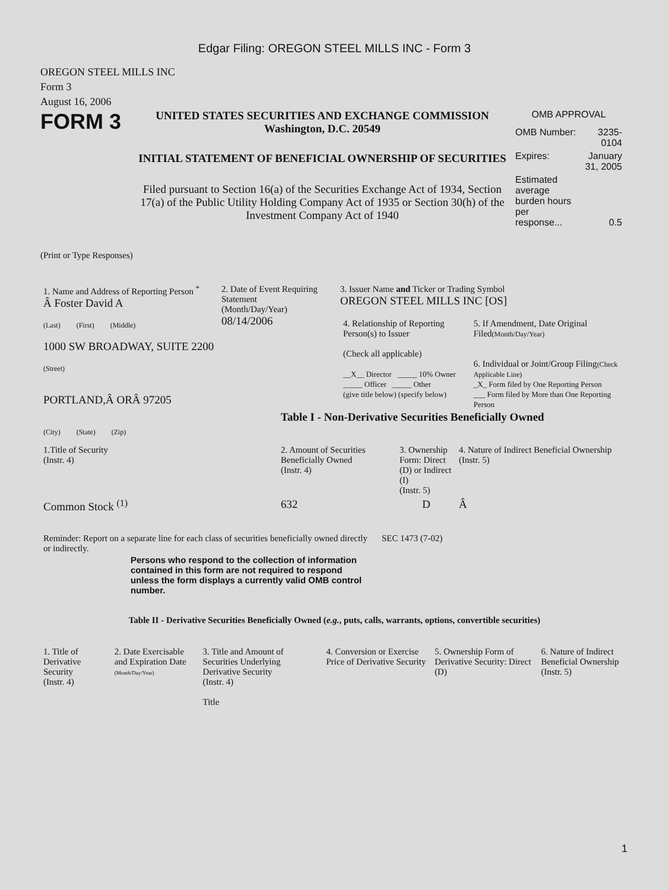Edgar Filing: OREGON STEEL MILLS INC - Form 3
OREGON STEEL MILLS INC
Form 3
August 16, 2006
FORM 3
UNITED STATES SECURITIES AND EXCHANGE COMMISSION
Washington, D.C. 20549
INITIAL STATEMENT OF BENEFICIAL OWNERSHIP OF SECURITIES
Filed pursuant to Section 16(a) of the Securities Exchange Act of 1934, Section 17(a) of the Public Utility Holding Company Act of 1935 or Section 30(h) of the Investment Company Act of 1940
OMB APPROVAL
| OMB Number: | 3235-0104 |
| Expires: | January 31, 2005 |
| Estimated average burden hours per response... | 0.5 |
(Print or Type Responses)
| 1. Name and Address of Reporting Person <sup>*</sup> Â Foster David A (Last) (First) (Middle) 1000 SW BROADWAY, SUITE 2200 (Street) PORTLAND,Â ORÂ 97205 (City) (State) (Zip) | 2. Date of Event Requiring Statement (Month/Day/Year) 08/14/2006 | 3. Issuer Name and Ticker or Trading Symbol OREGON STEEL MILLS INC [OS] / 4. Relationship of Reporting Person(s) to Issuer (Check all applicable) __X__ Director _____ 10% Owner _____ Officer _____ Other (give title below) (specify below) / 5. If Amendment, Date Original Filed (Month/Day/Year) 6. Individual or Joint/Group Filing (Check Applicable Line) _X_ Form filed by One Reporting Person ___ Form filed by More than One Reporting Person / Table I - Non-Derivative Securities Beneficially Owned |
| 1.Title of Security (Instr. 4) | 2. Amount of Securities Beneficially Owned (Instr. 4) | 3. Ownership Form: Direct (D) or Indirect (I) (Instr. 5) | 4. Nature of Indirect Beneficial Ownership (Instr. 5) |
| --- | --- | --- | --- |
| Common Stock <sup>(1)</sup> | 632 | D | Â |
| Reminder: Report on a separate line for each class of securities beneficially owned directly or indirectly. | SEC 1473 (7-02) |
Persons who respond to the collection of information contained in this form are not required to respond unless the form displays a currently valid OMB control number.
Table II - Derivative Securities Beneficially Owned (e.g., puts, calls, warrants, options, convertible securities)
| 1. Title of Derivative Security (Instr. 4) | 2. Date Exercisable and Expiration Date (Month/Day/Year) | 3. Title and Amount of Securities Underlying Derivative Security (Instr. 4) Title | 4. Conversion or Exercise Price of Derivative Security | 5. Ownership Form of Derivative Security: Direct (D) | 6. Nature of Indirect Beneficial Ownership (Instr. 5) |
| --- | --- | --- | --- | --- | --- |
1